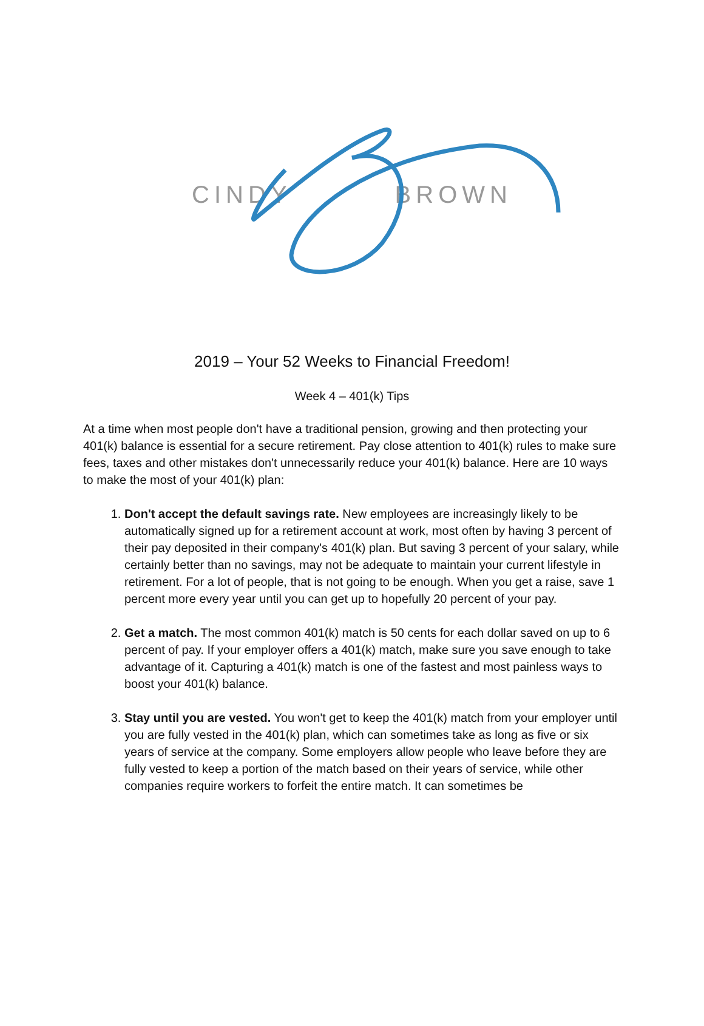CINDY BROWN
2019 – Your 52 Weeks to Financial Freedom!
Week 4 – 401(k) Tips
At a time when most people don't have a traditional pension, growing and then protecting your 401(k) balance is essential for a secure retirement. Pay close attention to 401(k) rules to make sure fees, taxes and other mistakes don't unnecessarily reduce your 401(k) balance. Here are 10 ways to make the most of your 401(k) plan:
1. Don't accept the default savings rate. New employees are increasingly likely to be automatically signed up for a retirement account at work, most often by having 3 percent of their pay deposited in their company's 401(k) plan. But saving 3 percent of your salary, while certainly better than no savings, may not be adequate to maintain your current lifestyle in retirement. For a lot of people, that is not going to be enough. When you get a raise, save 1 percent more every year until you can get up to hopefully 20 percent of your pay.
2. Get a match. The most common 401(k) match is 50 cents for each dollar saved on up to 6 percent of pay. If your employer offers a 401(k) match, make sure you save enough to take advantage of it. Capturing a 401(k) match is one of the fastest and most painless ways to boost your 401(k) balance.
3. Stay until you are vested. You won't get to keep the 401(k) match from your employer until you are fully vested in the 401(k) plan, which can sometimes take as long as five or six years of service at the company. Some employers allow people who leave before they are fully vested to keep a portion of the match based on their years of service, while other companies require workers to forfeit the entire match. It can sometimes be